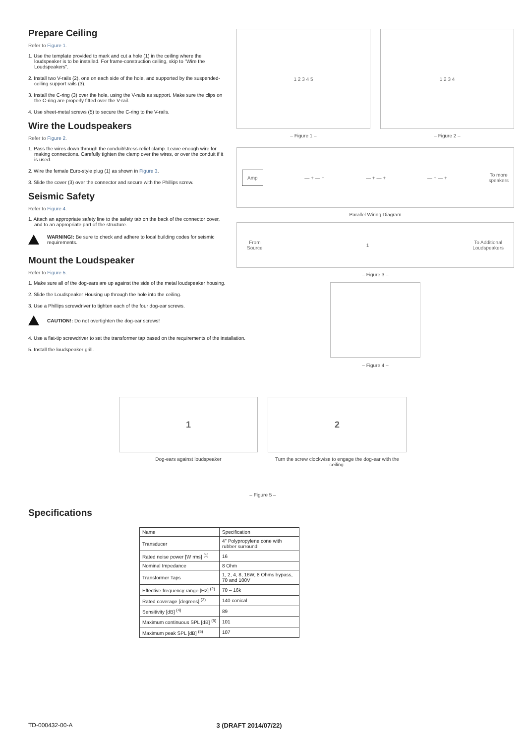Prepare Ceiling
Refer to Figure 1.
1. Use the template provided to mark and cut a hole (1) in the ceiling where the loudspeaker is to be installed. For frame-construction ceiling, skip to "Wire the Loudspeakers".
2. Install two V-rails (2), one on each side of the hole, and supported by the suspended-ceiling support rails (3).
3. Install the C-ring (3) over the hole, using the V-rails as support. Make sure the clips on the C-ring are properly fitted over the V-rail.
4. Use sheet-metal screws (5) to secure the C-ring to the V-rails.
Wire the Loudspeakers
Refer to Figure 2.
1. Pass the wires down through the conduit/stress-relief clamp. Leave enough wire for making connections. Carefully tighten the clamp over the wires, or over the conduit if it is used.
2. Wire the female Euro-style plug (1) as shown in Figure 3.
3. Slide the cover (3) over the connector and secure with the Phillips screw.
Seismic Safety
Refer to Figure 4.
1. Attach an appropriate safety line to the safety tab on the back of the connector cover, and to an appropriate part of the structure.
WARNING!: Be sure to check and adhere to local building codes for seismic requirements.
Mount the Loudspeaker
Refer to Figure 5.
1. Make sure all of the dog-ears are up against the side of the metal loudspeaker housing.
2. Slide the Loudspeaker Housing up through the hole into the ceiling.
3. Use a Phillips screwdriver to tighten each of the four dog-ear screws.
CAUTION!: Do not overtighten the dog-ear screws!
4. Use a flat-tip screwdriver to set the transformer tap based on the requirements of the installation.
5. Install the loudspeaker grill.
1 2 3 4 5
– Figure 1 –
1 2 3 4
– Figure 2 –
Amp — + — + — + — + — + — + To more
speakers
Parallel Wiring Diagram
From
Source 1 To Additional
Loudspeakers
– Figure 3 –
– Figure 4 –
1
Dog-ears against loudspeaker
2
Turn the screw clockwise to engage the dog-ear with the ceiling.
– Figure 5 –
Specifications
| Name | Specification |
| --- | --- |
| Transducer | 4" Polypropylene cone with rubber surround |
| Rated noise power [W rms] <sup>(1)</sup> | 16 |
| Nominal Impedance | 8 Ohm |
| Transformer Taps | 1, 2, 4, 8, 16W, 8 Ohms bypass, 70 and 100V |
| Effective frequency range [Hz] <sup>(2)</sup> | 70 – 16k |
| Rated coverage [degrees] <sup>(3)</sup> | 140 conical |
| Sensitivity [dB] <sup>(4)</sup> | 89 |
| Maximum continuous SPL [dB] <sup>(5)</sup> | 101 |
| Maximum peak SPL [dB] <sup>(5)</sup> | 107 |
TD-000432-00-A 3 (DRAFT 2014/07/22)